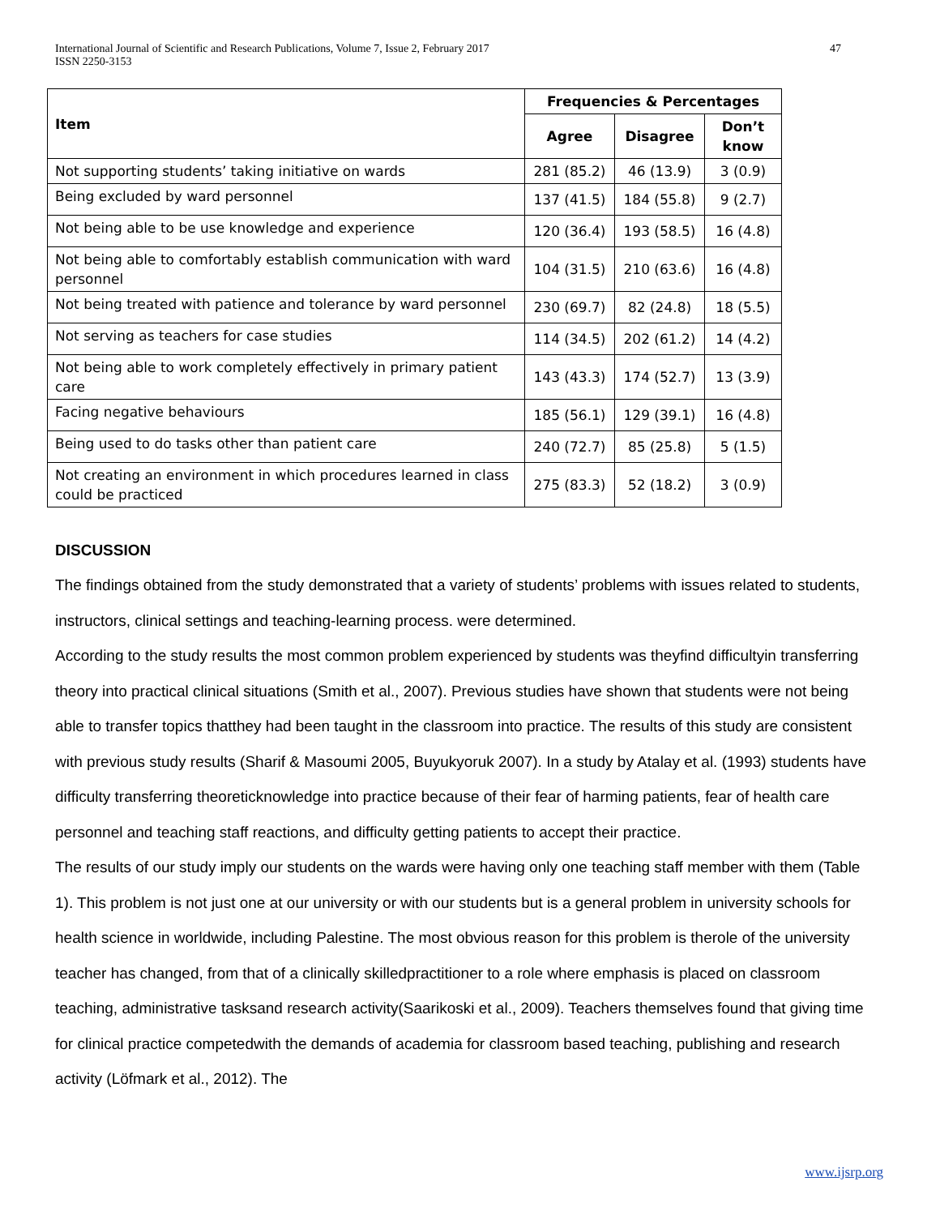International Journal of Scientific and Research Publications, Volume 7, Issue 2, February 2017
ISSN 2250-3153
47
| Item | Frequencies & Percentages | | |
| --- | --- | --- | --- |
| | Agree | Disagree | Don’t know |
| Not supporting students’ taking initiative on wards | 281 (85.2) | 46 (13.9) | 3 (0.9) |
| Being excluded by ward personnel | 137 (41.5) | 184 (55.8) | 9 (2.7) |
| Not being able to be use knowledge and experience | 120 (36.4) | 193 (58.5) | 16 (4.8) |
| Not being able to comfortably establish communication with ward personnel | 104 (31.5) | 210 (63.6) | 16 (4.8) |
| Not being treated with patience and tolerance by ward personnel | 230 (69.7) | 82 (24.8) | 18 (5.5) |
| Not serving as teachers for case studies | 114 (34.5) | 202 (61.2) | 14 (4.2) |
| Not being able to work completely effectively in primary patient care | 143 (43.3) | 174 (52.7) | 13 (3.9) |
| Facing negative behaviours | 185 (56.1) | 129 (39.1) | 16 (4.8) |
| Being used to do tasks other than patient care | 240 (72.7) | 85 (25.8) | 5 (1.5) |
| Not creating an environment in which procedures learned in class could be practiced | 275 (83.3) | 52 (18.2) | 3 (0.9) |
DISCUSSION
The findings obtained from the study demonstrated that a variety of students’ problems with issues related to students, instructors, clinical settings and teaching-learning process. were determined.
According to the study results the most common problem experienced by students was theyfind difficultyin transferring theory into practical clinical situations (Smith et al., 2007). Previous studies have shown that students were not being able to transfer topics thatthey had been taught in the classroom into practice. The results of this study are consistent with previous study results (Sharif & Masoumi 2005, Buyukyoruk 2007). In a study by Atalay et al. (1993) students have difficulty transferring theoreticknowledge into practice because of their fear of harming patients, fear of health care personnel and teaching staff reactions, and difficulty getting patients to accept their practice.
The results of our study imply our students on the wards were having only one teaching staff member with them (Table 1). This problem is not just one at our university or with our students but is a general problem in university schools for health science in worldwide, including Palestine. The most obvious reason for this problem is therole of the university teacher has changed, from that of a clinically skilledpractitioner to a role where emphasis is placed on classroom teaching, administrative tasksand research activity(Saarikoski et al., 2009). Teachers themselves found that giving time for clinical practice competedwith the demands of academia for classroom based teaching, publishing and research activity (Löfmark et al., 2012). The
www.ijsrp.org